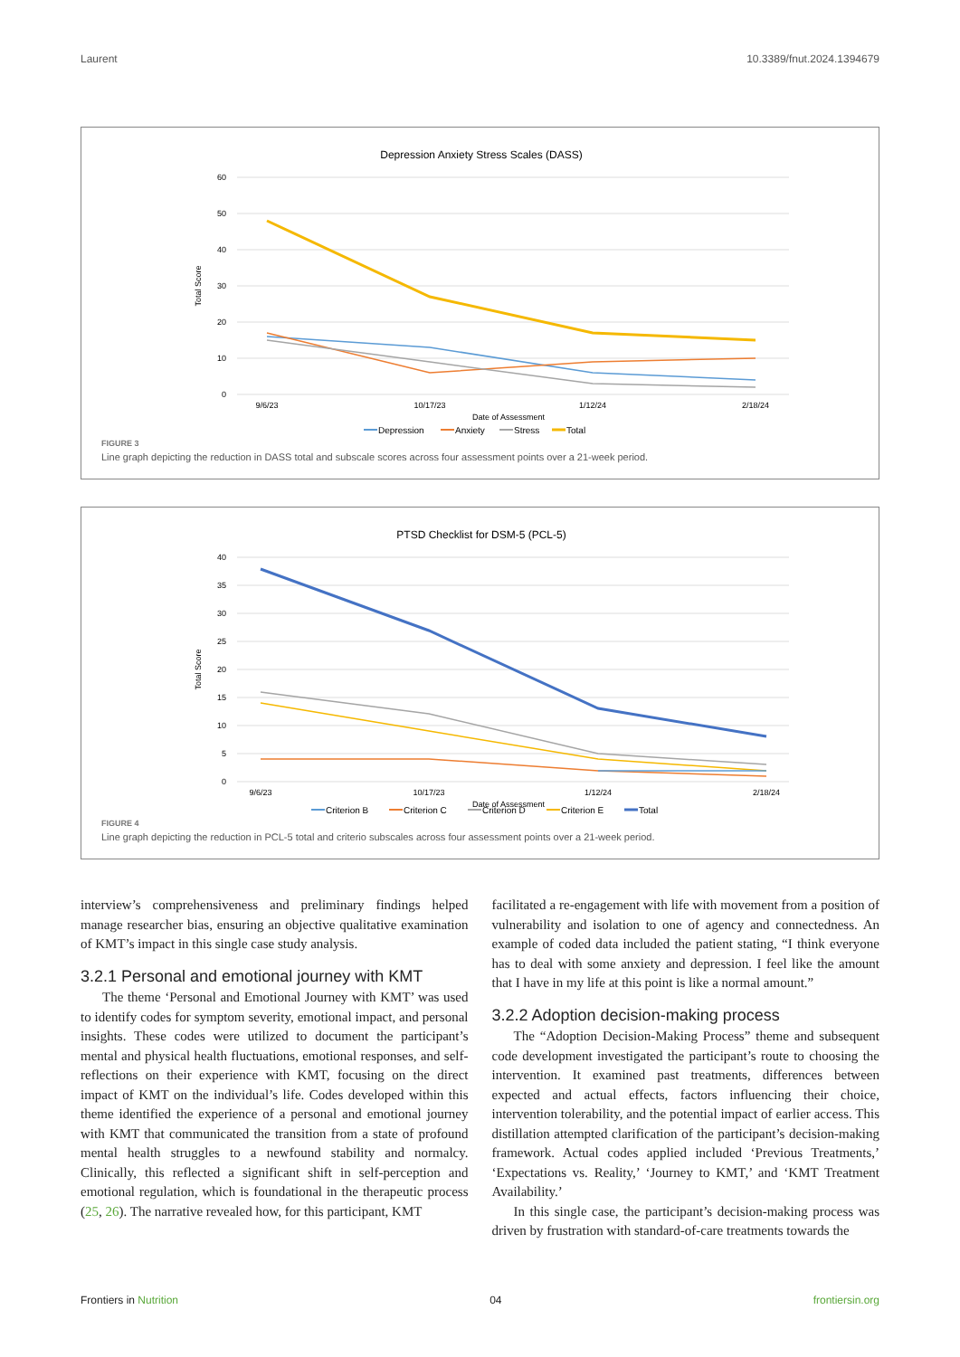Laurent 10.3389/fnut.2024.1394679
Depression Anxiety Stress Scales (DASS)
60
50
40
30
20
10
0
Total Score
9/6/23
10/17/23
1/12/24
2/18/24
Date of Assessment
Depression
Anxiety
Stress
Total
FIGURE 3
Line graph depicting the reduction in DASS total and subscale scores across four assessment points over a 21-week period.
PTSD Checklist for DSM-5 (PCL-5)
40
35
30
25
20
15
10
5
0
Total Score
9/6/23
10/17/23
1/12/24
2/18/24
Date of Assessment
Criterion B
Criterion C
Criterion D
Criterion E
Total
FIGURE 4
Line graph depicting the reduction in PCL-5 total and criterio subscales across four assessment points over a 21-week period.
interview’s comprehensiveness and preliminary findings helped manage researcher bias, ensuring an objective qualitative examination of KMT’s impact in this single case study analysis.
3.2.1 Personal and emotional journey with KMT
The theme ‘Personal and Emotional Journey with KMT’ was used to identify codes for symptom severity, emotional impact, and personal insights. These codes were utilized to document the participant’s mental and physical health fluctuations, emotional responses, and self-reflections on their experience with KMT, focusing on the direct impact of KMT on the individual’s life. Codes developed within this theme identified the experience of a personal and emotional journey with KMT that communicated the transition from a state of profound mental health struggles to a newfound stability and normalcy. Clinically, this reflected a significant shift in self-perception and emotional regulation, which is foundational in the therapeutic process (25, 26). The narrative revealed how, for this participant, KMT
facilitated a re-engagement with life with movement from a position of vulnerability and isolation to one of agency and connectedness. An example of coded data included the patient stating, “I think everyone has to deal with some anxiety and depression. I feel like the amount that I have in my life at this point is like a normal amount.”
3.2.2 Adoption decision-making process
The “Adoption Decision-Making Process” theme and subsequent code development investigated the participant’s route to choosing the intervention. It examined past treatments, differences between expected and actual effects, factors influencing their choice, intervention tolerability, and the potential impact of earlier access. This distillation attempted clarification of the participant’s decision-making framework. Actual codes applied included ‘Previous Treatments,’ ‘Expectations vs. Reality,’ ‘Journey to KMT,’ and ‘KMT Treatment Availability.’
In this single case, the participant’s decision-making process was driven by frustration with standard-of-care treatments towards the
Frontiers in Nutrition 04 frontiersin.org